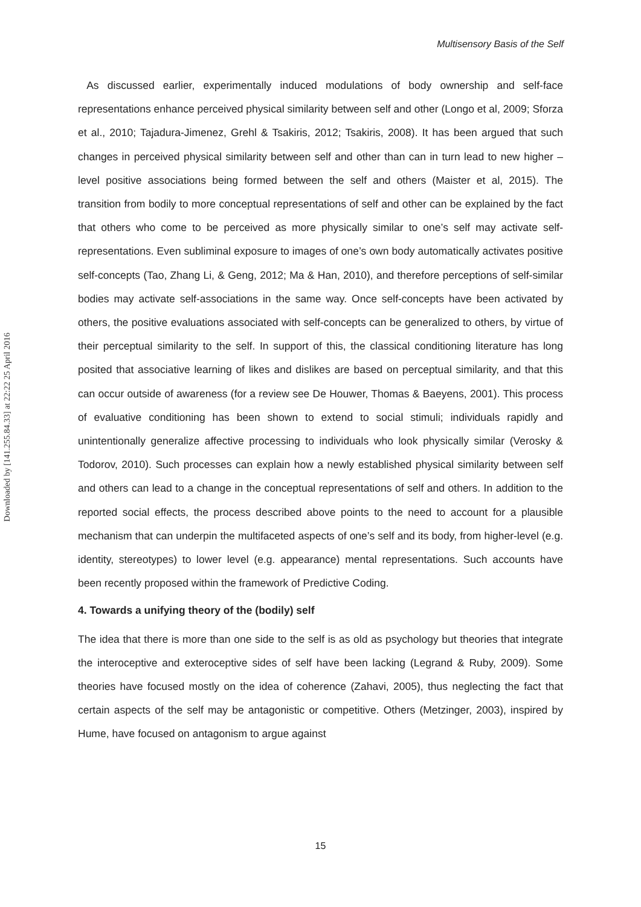Multisensory Basis of the Self
Downloaded by [141.255.84.33] at 22:22 25 April 2016
As discussed earlier, experimentally induced modulations of body ownership and self-face representations enhance perceived physical similarity between self and other (Longo et al, 2009; Sforza et al., 2010; Tajadura-Jimenez, Grehl & Tsakiris, 2012; Tsakiris, 2008). It has been argued that such changes in perceived physical similarity between self and other than can in turn lead to new higher –level positive associations being formed between the self and others (Maister et al, 2015). The transition from bodily to more conceptual representations of self and other can be explained by the fact that others who come to be perceived as more physically similar to one’s self may activate self-representations. Even subliminal exposure to images of one’s own body automatically activates positive self-concepts (Tao, Zhang Li, & Geng, 2012; Ma & Han, 2010), and therefore perceptions of self-similar bodies may activate self-associations in the same way. Once self-concepts have been activated by others, the positive evaluations associated with self-concepts can be generalized to others, by virtue of their perceptual similarity to the self. In support of this, the classical conditioning literature has long posited that associative learning of likes and dislikes are based on perceptual similarity, and that this can occur outside of awareness (for a review see De Houwer, Thomas & Baeyens, 2001). This process of evaluative conditioning has been shown to extend to social stimuli; individuals rapidly and unintentionally generalize affective processing to individuals who look physically similar (Verosky & Todorov, 2010). Such processes can explain how a newly established physical similarity between self and others can lead to a change in the conceptual representations of self and others. In addition to the reported social effects, the process described above points to the need to account for a plausible mechanism that can underpin the multifaceted aspects of one’s self and its body, from higher-level (e.g. identity, stereotypes) to lower level (e.g. appearance) mental representations. Such accounts have been recently proposed within the framework of Predictive Coding.
4. Towards a unifying theory of the (bodily) self
The idea that there is more than one side to the self is as old as psychology but theories that integrate the interoceptive and exteroceptive sides of self have been lacking (Legrand & Ruby, 2009). Some theories have focused mostly on the idea of coherence (Zahavi, 2005), thus neglecting the fact that certain aspects of the self may be antagonistic or competitive. Others (Metzinger, 2003), inspired by Hume, have focused on antagonism to argue against
15